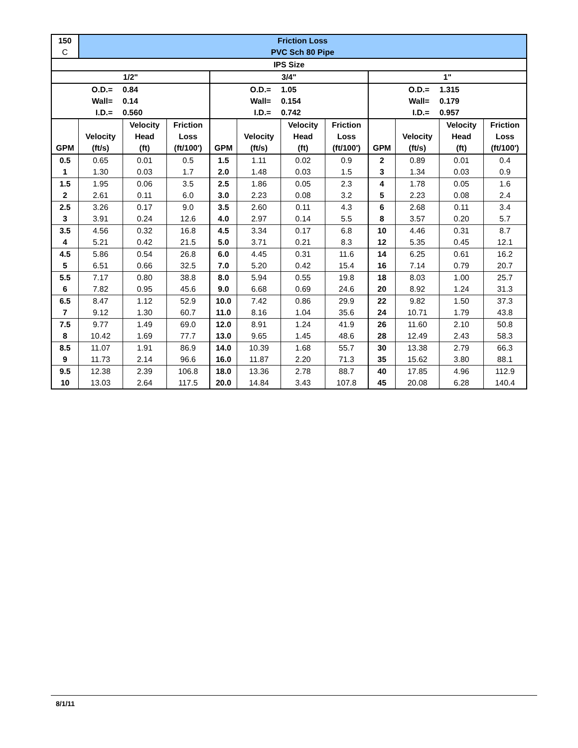| 150 | Friction Loss | | | | | | | | | | |
| C | PVC Sch 80 Pipe | | | | | | | | | | |
| IPS Size | | | | | | | | | | | |
| 1/2" | | | | 3/4" | | | | 1" | | | |
| O.D.= | | 0.84 | | O.D.= | | 1.05 | | O.D.= | | 1.315 | |
| Wall= | | 0.14 | | Wall= | | 0.154 | | Wall= | | 0.179 | |
| I.D.= | | 0.560 | | I.D.= | | 0.742 | | I.D.= | | 0.957 | |
| GPM | Velocity (ft/s) | Velocity Head (ft) | Friction Loss (ft/100') | GPM | Velocity (ft/s) | Velocity Head (ft) | Friction Loss (ft/100') | GPM | Velocity (ft/s) | Velocity Head (ft) | Friction Loss (ft/100') |
| 0.5 | 0.65 | 0.01 | 0.5 | 1.5 | 1.11 | 0.02 | 0.9 | 2 | 0.89 | 0.01 | 0.4 |
| 1 | 1.30 | 0.03 | 1.7 | 2.0 | 1.48 | 0.03 | 1.5 | 3 | 1.34 | 0.03 | 0.9 |
| 1.5 | 1.95 | 0.06 | 3.5 | 2.5 | 1.86 | 0.05 | 2.3 | 4 | 1.78 | 0.05 | 1.6 |
| 2 | 2.61 | 0.11 | 6.0 | 3.0 | 2.23 | 0.08 | 3.2 | 5 | 2.23 | 0.08 | 2.4 |
| 2.5 | 3.26 | 0.17 | 9.0 | 3.5 | 2.60 | 0.11 | 4.3 | 6 | 2.68 | 0.11 | 3.4 |
| 3 | 3.91 | 0.24 | 12.6 | 4.0 | 2.97 | 0.14 | 5.5 | 8 | 3.57 | 0.20 | 5.7 |
| 3.5 | 4.56 | 0.32 | 16.8 | 4.5 | 3.34 | 0.17 | 6.8 | 10 | 4.46 | 0.31 | 8.7 |
| 4 | 5.21 | 0.42 | 21.5 | 5.0 | 3.71 | 0.21 | 8.3 | 12 | 5.35 | 0.45 | 12.1 |
| 4.5 | 5.86 | 0.54 | 26.8 | 6.0 | 4.45 | 0.31 | 11.6 | 14 | 6.25 | 0.61 | 16.2 |
| 5 | 6.51 | 0.66 | 32.5 | 7.0 | 5.20 | 0.42 | 15.4 | 16 | 7.14 | 0.79 | 20.7 |
| 5.5 | 7.17 | 0.80 | 38.8 | 8.0 | 5.94 | 0.55 | 19.8 | 18 | 8.03 | 1.00 | 25.7 |
| 6 | 7.82 | 0.95 | 45.6 | 9.0 | 6.68 | 0.69 | 24.6 | 20 | 8.92 | 1.24 | 31.3 |
| 6.5 | 8.47 | 1.12 | 52.9 | 10.0 | 7.42 | 0.86 | 29.9 | 22 | 9.82 | 1.50 | 37.3 |
| 7 | 9.12 | 1.30 | 60.7 | 11.0 | 8.16 | 1.04 | 35.6 | 24 | 10.71 | 1.79 | 43.8 |
| 7.5 | 9.77 | 1.49 | 69.0 | 12.0 | 8.91 | 1.24 | 41.9 | 26 | 11.60 | 2.10 | 50.8 |
| 8 | 10.42 | 1.69 | 77.7 | 13.0 | 9.65 | 1.45 | 48.6 | 28 | 12.49 | 2.43 | 58.3 |
| 8.5 | 11.07 | 1.91 | 86.9 | 14.0 | 10.39 | 1.68 | 55.7 | 30 | 13.38 | 2.79 | 66.3 |
| 9 | 11.73 | 2.14 | 96.6 | 16.0 | 11.87 | 2.20 | 71.3 | 35 | 15.62 | 3.80 | 88.1 |
| 9.5 | 12.38 | 2.39 | 106.8 | 18.0 | 13.36 | 2.78 | 88.7 | 40 | 17.85 | 4.96 | 112.9 |
| 10 | 13.03 | 2.64 | 117.5 | 20.0 | 14.84 | 3.43 | 107.8 | 45 | 20.08 | 6.28 | 140.4 |
8/1/11